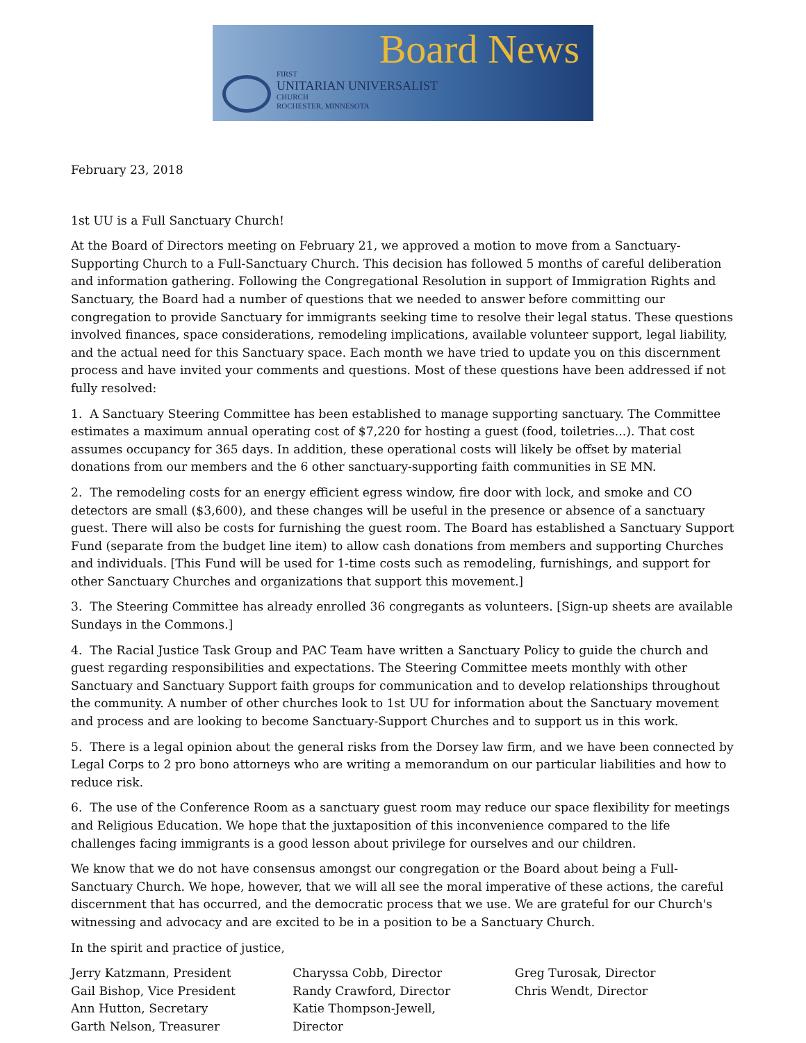Board News
FIRST
UNITARIAN UNIVERSALIST
CHURCH
ROCHESTER, MINNESOTA
February 23, 2018
1st UU is a Full Sanctuary Church!
At the Board of Directors meeting on February 21, we approved a motion to move from a Sanctuary-Supporting Church to a Full-Sanctuary Church. This decision has followed 5 months of careful deliberation and information gathering. Following the Congregational Resolution in support of Immigration Rights and Sanctuary, the Board had a number of questions that we needed to answer before committing our congregation to provide Sanctuary for immigrants seeking time to resolve their legal status. These questions involved finances, space considerations, remodeling implications, available volunteer support, legal liability, and the actual need for this Sanctuary space. Each month we have tried to update you on this discernment process and have invited your comments and questions. Most of these questions have been addressed if not fully resolved:
1. A Sanctuary Steering Committee has been established to manage supporting sanctuary. The Committee estimates a maximum annual operating cost of $7,220 for hosting a guest (food, toiletries...). That cost assumes occupancy for 365 days. In addition, these operational costs will likely be offset by material donations from our members and the 6 other sanctuary-supporting faith communities in SE MN.
2. The remodeling costs for an energy efficient egress window, fire door with lock, and smoke and CO detectors are small ($3,600), and these changes will be useful in the presence or absence of a sanctuary guest. There will also be costs for furnishing the guest room. The Board has established a Sanctuary Support Fund (separate from the budget line item) to allow cash donations from members and supporting Churches and individuals. [This Fund will be used for 1-time costs such as remodeling, furnishings, and support for other Sanctuary Churches and organizations that support this movement.]
3. The Steering Committee has already enrolled 36 congregants as volunteers. [Sign-up sheets are available Sundays in the Commons.]
4. The Racial Justice Task Group and PAC Team have written a Sanctuary Policy to guide the church and guest regarding responsibilities and expectations. The Steering Committee meets monthly with other Sanctuary and Sanctuary Support faith groups for communication and to develop relationships throughout the community. A number of other churches look to 1st UU for information about the Sanctuary movement and process and are looking to become Sanctuary-Support Churches and to support us in this work.
5. There is a legal opinion about the general risks from the Dorsey law firm, and we have been connected by Legal Corps to 2 pro bono attorneys who are writing a memorandum on our particular liabilities and how to reduce risk.
6. The use of the Conference Room as a sanctuary guest room may reduce our space flexibility for meetings and Religious Education. We hope that the juxtaposition of this inconvenience compared to the life challenges facing immigrants is a good lesson about privilege for ourselves and our children.
We know that we do not have consensus amongst our congregation or the Board about being a Full-Sanctuary Church. We hope, however, that we will all see the moral imperative of these actions, the careful discernment that has occurred, and the democratic process that we use. We are grateful for our Church's witnessing and advocacy and are excited to be in a position to be a Sanctuary Church.
In the spirit and practice of justice,
Jerry Katzmann, President
Gail Bishop, Vice President
Ann Hutton, Secretary
Garth Nelson, Treasurer
Charyssa Cobb, Director
Randy Crawford, Director
Katie Thompson-Jewell,
Director
Greg Turosak, Director
Chris Wendt, Director